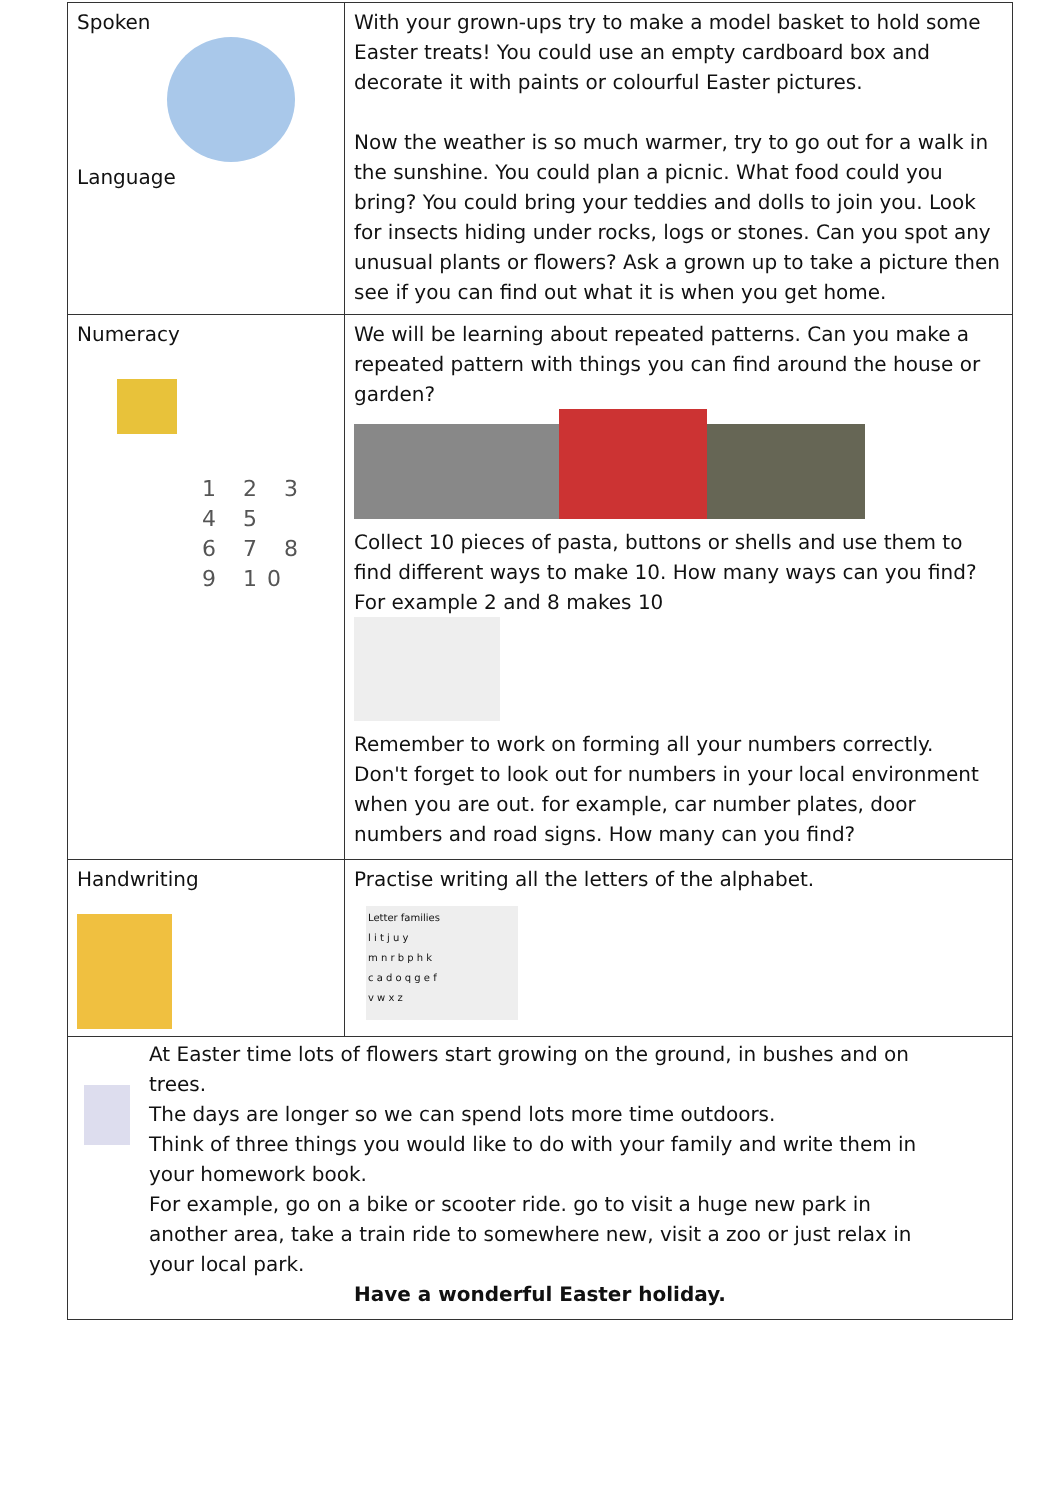| Spoken Language | With your grown-ups try to make a model basket to hold some Easter treats! You could use an empty cardboard box and decorate it with paints or colourful Easter pictures. Now the weather is so much warmer, try to go out for a walk in the sunshine. You could plan a picnic. What food could you bring? You could bring your teddies and dolls to join you. Look for insects hiding under rocks, logs or stones. Can you spot any unusual plants or flowers? Ask a grown up to take a picture then see if you can find out what it is when you get home. |
| Numeracy 1 2 3 4 5 6 7 8 9 10 | We will be learning about repeated patterns. Can you make a repeated pattern with things you can find around the house or garden? Collect 10 pieces of pasta, buttons or shells and use them to find different ways to make 10. How many ways can you find? For example 2 and 8 makes 10 Remember to work on forming all your numbers correctly. Don't forget to look out for numbers in your local environment when you are out. for example, car number plates, door numbers and road signs. How many can you find? |
| Handwriting | Practise writing all the letters of the alphabet. Letter families l i t j u y m n r b p h k c a d o q g e f v w x z |
| At Easter time lots of flowers start growing on the ground, in bushes and on trees. The days are longer so we can spend lots more time outdoors. Think of three things you would like to do with your family and write them in your homework book. For example, go on a bike or scooter ride. go to visit a huge new park in another area, take a train ride to somewhere new, visit a zoo or just relax in your local park. Have a wonderful Easter holiday. | |